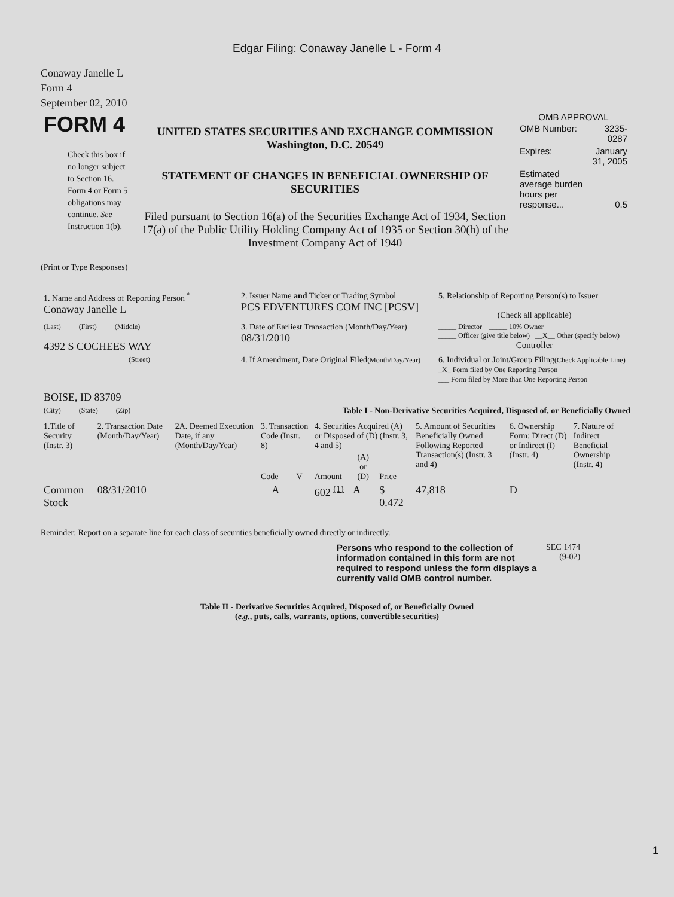Edgar Filing: Conaway Janelle L - Form 4
Conaway Janelle L
Form 4
September 02, 2010
| FORM 4 Check this box if no longer subject to Section 16. Form 4 or Form 5 obligations may continue. See Instruction 1(b). | UNITED STATES SECURITIES AND EXCHANGE COMMISSION Washington, D.C. 20549 STATEMENT OF CHANGES IN BENEFICIAL OWNERSHIP OF SECURITIES Filed pursuant to Section 16(a) of the Securities Exchange Act of 1934, Section 17(a) of the Public Utility Holding Company Act of 1935 or Section 30(h) of the Investment Company Act of 1940 | OMB APPROVAL / OMB Number: / 3235-0287 / / Expires: / January 31, 2005 / / Estimated average burden hours per response... / 0.5 / |
(Print or Type Responses)
| 1. Name and Address of Reporting Person <sup>*</sup> Conaway Janelle L | 2. Issuer Name and Ticker or Trading Symbol PCS EDVENTURES COM INC [PCSV] | 5. Relationship of Reporting Person(s) to Issuer (Check all applicable) |
| (Last) (First) (Middle) 4392 S COCHEES WAY | 3. Date of Earliest Transaction (Month/Day/Year) 08/31/2010 | _____ Director _____ 10% Owner _____ Officer (give title below) __X__ Other (specify below) Controller |
| (Street) BOISE, ID 83709 | 4. If Amendment, Date Original Filed (Month/Day/Year) | 6. Individual or Joint/Group Filing (Check Applicable Line) _X_ Form filed by One Reporting Person ___ Form filed by More than One Reporting Person |
| (City) (State) (Zip) | Table I - Non-Derivative Securities Acquired, Disposed of, or Beneficially Owned | |
| 1.Title of Security (Instr. 3) | 2. Transaction Date (Month/Day/Year) | 2A. Deemed Execution Date, if any (Month/Day/Year) | 3. Transaction Code (Instr. 8) | | 4. Securities Acquired (A) or Disposed of (D) (Instr. 3, 4 and 5) | | | 5. Amount of Securities Beneficially Owned Following Reported Transaction(s) (Instr. 3 and 4) | 6. Ownership Form: Direct (D) or Indirect (I) (Instr. 4) | 7. Nature of Indirect Beneficial Ownership (Instr. 4) |
| --- | --- | --- | --- | --- | --- | --- | --- | --- | --- | --- |
| | | | Code | V | Amount | (A) or (D) | Price | | | |
| Common Stock | 08/31/2010 | | A | | 602 <sup>(1)</sup> | A | $ 0.472 | 47,818 | D | |
Reminder: Report on a separate line for each class of securities beneficially owned directly or indirectly.
| Persons who respond to the collection of information contained in this form are not required to respond unless the form displays a currently valid OMB control number. | SEC 1474 (9-02) |
Table II - Derivative Securities Acquired, Disposed of, or Beneficially Owned
(e.g., puts, calls, warrants, options, convertible securities)
1